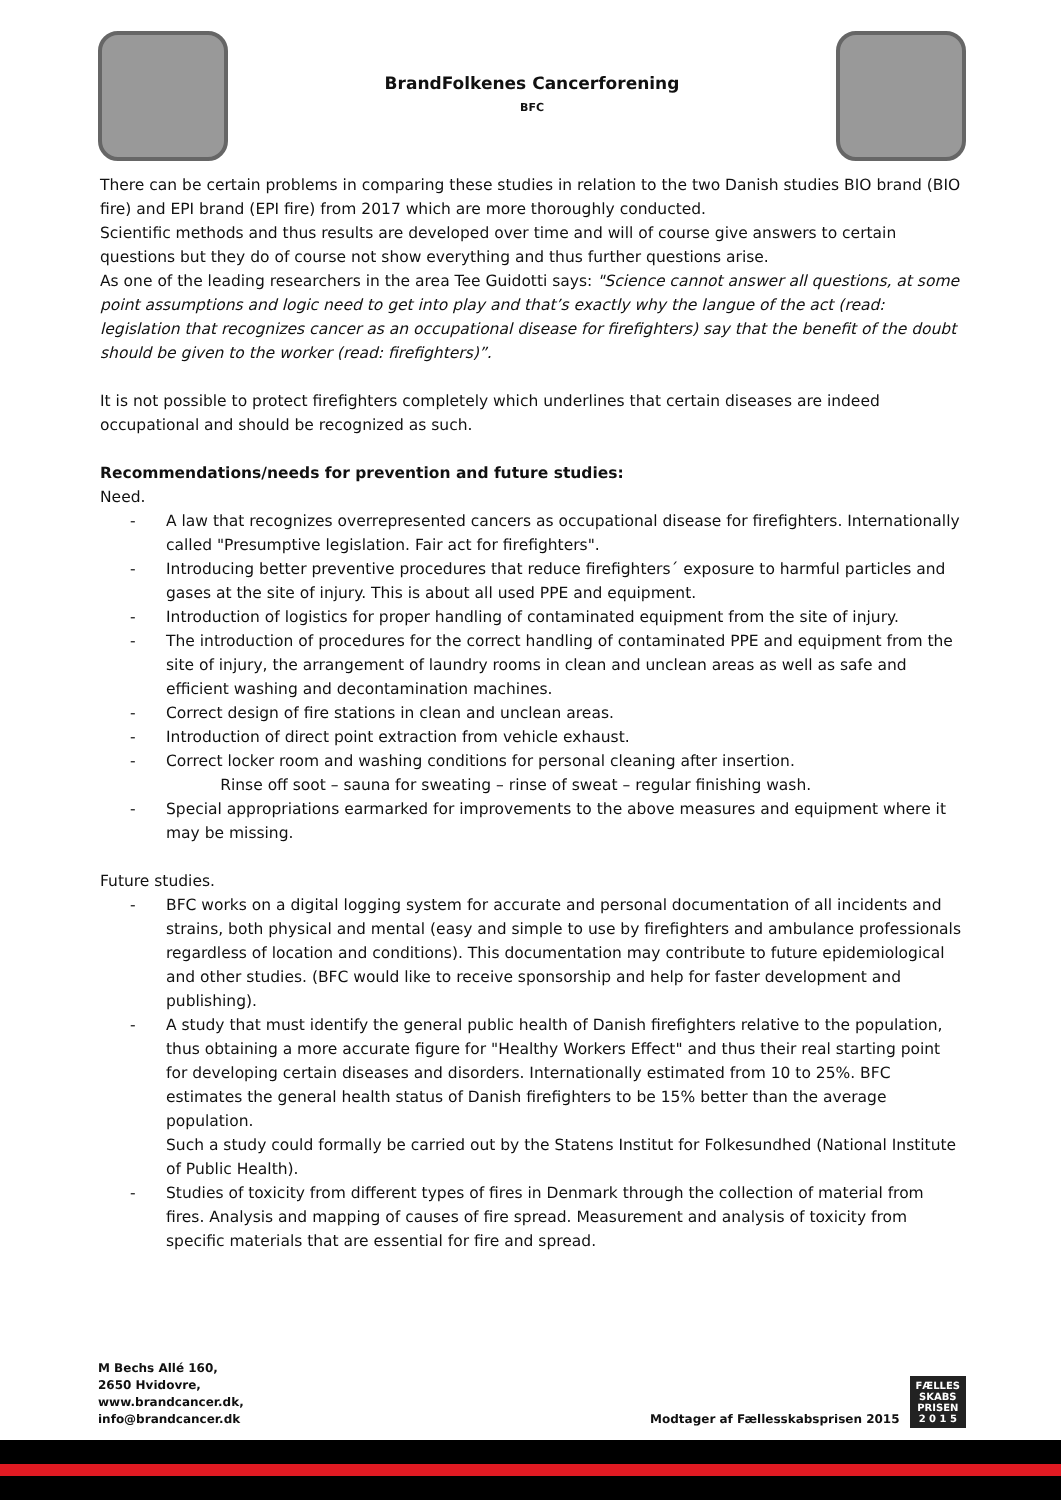BrandFolkenes Cancerforening
BFC
There can be certain problems in comparing these studies in relation to the two Danish studies BIO brand (BIO fire) and EPI brand (EPI fire) from 2017 which are more thoroughly conducted.
Scientific methods and thus results are developed over time and will of course give answers to certain questions but they do of course not show everything and thus further questions arise.
As one of the leading researchers in the area Tee Guidotti says: "Science cannot answer all questions, at some point assumptions and logic need to get into play and that’s exactly why the langue of the act (read: legislation that recognizes cancer as an occupational disease for firefighters) say that the benefit of the doubt should be given to the worker (read: firefighters)”.
It is not possible to protect firefighters completely which underlines that certain diseases are indeed occupational and should be recognized as such.
Recommendations/needs for prevention and future studies:
Need.
- A law that recognizes overrepresented cancers as occupational disease for firefighters. Internationally called "Presumptive legislation. Fair act for firefighters".
- Introducing better preventive procedures that reduce firefighters´ exposure to harmful particles and gases at the site of injury. This is about all used PPE and equipment.
- Introduction of logistics for proper handling of contaminated equipment from the site of injury.
- The introduction of procedures for the correct handling of contaminated PPE and equipment from the site of injury, the arrangement of laundry rooms in clean and unclean areas as well as safe and efficient washing and decontamination machines.
- Correct design of fire stations in clean and unclean areas.
- Introduction of direct point extraction from vehicle exhaust.
- Correct locker room and washing conditions for personal cleaning after insertion.
Rinse off soot – sauna for sweating – rinse of sweat – regular finishing wash.
- Special appropriations earmarked for improvements to the above measures and equipment where it may be missing.
Future studies.
- BFC works on a digital logging system for accurate and personal documentation of all incidents and strains, both physical and mental (easy and simple to use by firefighters and ambulance professionals regardless of location and conditions). This documentation may contribute to future epidemiological and other studies. (BFC would like to receive sponsorship and help for faster development and publishing).
- A study that must identify the general public health of Danish firefighters relative to the population, thus obtaining a more accurate figure for "Healthy Workers Effect" and thus their real starting point for developing certain diseases and disorders. Internationally estimated from 10 to 25%. BFC estimates the general health status of Danish firefighters to be 15% better than the average population.
Such a study could formally be carried out by the Statens Institut for Folkesundhed (National Institute of Public Health).
- Studies of toxicity from different types of fires in Denmark through the collection of material from fires. Analysis and mapping of causes of fire spread. Measurement and analysis of toxicity from specific materials that are essential for fire and spread.
M Bechs Allé 160,
2650 Hvidovre,
www.brandcancer.dk,
info@brandcancer.dk
Modtager af Fællesskabsprisen 2015
FÆLLES
SKABS
PRISEN
2 0 1 5